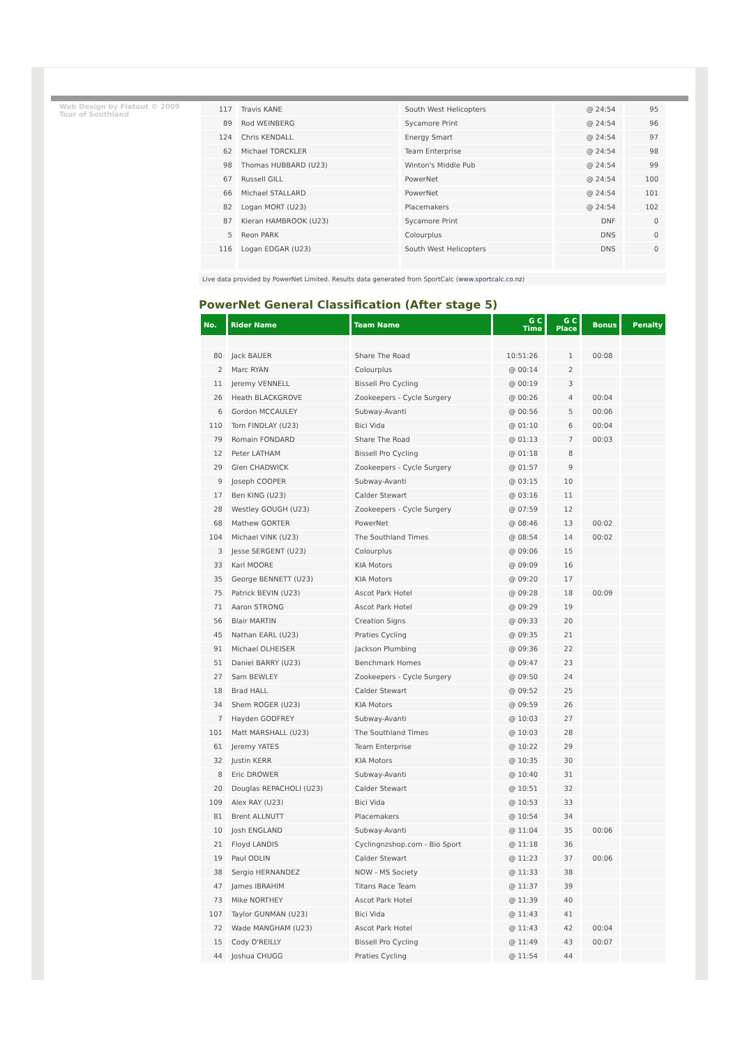Web Design by Flatout © 2009 Tour of Southland
| 117 | Travis KANE | South West Helicopters | @ 24:54 | 95 |
| 89 | Rod WEINBERG | Sycamore Print | @ 24:54 | 96 |
| 124 | Chris KENDALL | Energy Smart | @ 24:54 | 97 |
| 62 | Michael TORCKLER | Team Enterprise | @ 24:54 | 98 |
| 98 | Thomas HUBBARD (U23) | Winton's Middle Pub | @ 24:54 | 99 |
| 67 | Russell GILL | PowerNet | @ 24:54 | 100 |
| 66 | Michael STALLARD | PowerNet | @ 24:54 | 101 |
| 82 | Logan MORT (U23) | Placemakers | @ 24:54 | 102 |
| 87 | Kieran HAMBROOK (U23) | Sycamore Print | DNF | 0 |
| 5 | Reon PARK | Colourplus | DNS | 0 |
| 116 | Logan EDGAR (U23) | South West Helicopters | DNS | 0 |
Live data provided by PowerNet Limited. Results data generated from SportCalc (www.sportcalc.co.nz)
PowerNet General Classification (After stage 5)
| No. | Rider Name | Team Name | G C Time | G C Place | Bonus | Penalty |
| --- | --- | --- | --- | --- | --- | --- |
| 80 | Jack BAUER | Share The Road | 10:51:26 | 1 | 00:08 | |
| 2 | Marc RYAN | Colourplus | @ 00:14 | 2 | | |
| 11 | Jeremy VENNELL | Bissell Pro Cycling | @ 00:19 | 3 | | |
| 26 | Heath BLACKGROVE | Zookeepers - Cycle Surgery | @ 00:26 | 4 | 00:04 | |
| 6 | Gordon MCCAULEY | Subway-Avanti | @ 00:56 | 5 | 00:06 | |
| 110 | Tom FINDLAY (U23) | Bici Vida | @ 01:10 | 6 | 00:04 | |
| 79 | Romain FONDARD | Share The Road | @ 01:13 | 7 | 00:03 | |
| 12 | Peter LATHAM | Bissell Pro Cycling | @ 01:18 | 8 | | |
| 29 | Glen CHADWICK | Zookeepers - Cycle Surgery | @ 01:57 | 9 | | |
| 9 | Joseph COOPER | Subway-Avanti | @ 03:15 | 10 | | |
| 17 | Ben KING (U23) | Calder Stewart | @ 03:16 | 11 | | |
| 28 | Westley GOUGH (U23) | Zookeepers - Cycle Surgery | @ 07:59 | 12 | | |
| 68 | Mathew GORTER | PowerNet | @ 08:46 | 13 | 00:02 | |
| 104 | Michael VINK (U23) | The Southland Times | @ 08:54 | 14 | 00:02 | |
| 3 | Jesse SERGENT (U23) | Colourplus | @ 09:06 | 15 | | |
| 33 | Karl MOORE | KIA Motors | @ 09:09 | 16 | | |
| 35 | George BENNETT (U23) | KIA Motors | @ 09:20 | 17 | | |
| 75 | Patrick BEVIN (U23) | Ascot Park Hotel | @ 09:28 | 18 | 00:09 | |
| 71 | Aaron STRONG | Ascot Park Hotel | @ 09:29 | 19 | | |
| 56 | Blair MARTIN | Creation Signs | @ 09:33 | 20 | | |
| 45 | Nathan EARL (U23) | Praties Cycling | @ 09:35 | 21 | | |
| 91 | Michael OLHEISER | Jackson Plumbing | @ 09:36 | 22 | | |
| 51 | Daniel BARRY (U23) | Benchmark Homes | @ 09:47 | 23 | | |
| 27 | Sam BEWLEY | Zookeepers - Cycle Surgery | @ 09:50 | 24 | | |
| 18 | Brad HALL | Calder Stewart | @ 09:52 | 25 | | |
| 34 | Shem ROGER (U23) | KIA Motors | @ 09:59 | 26 | | |
| 7 | Hayden GODFREY | Subway-Avanti | @ 10:03 | 27 | | |
| 101 | Matt MARSHALL (U23) | The Southland Times | @ 10:03 | 28 | | |
| 61 | Jeremy YATES | Team Enterprise | @ 10:22 | 29 | | |
| 32 | Justin KERR | KIA Motors | @ 10:35 | 30 | | |
| 8 | Eric DROWER | Subway-Avanti | @ 10:40 | 31 | | |
| 20 | Douglas REPACHOLI (U23) | Calder Stewart | @ 10:51 | 32 | | |
| 109 | Alex RAY (U23) | Bici Vida | @ 10:53 | 33 | | |
| 81 | Brent ALLNUTT | Placemakers | @ 10:54 | 34 | | |
| 10 | Josh ENGLAND | Subway-Avanti | @ 11:04 | 35 | 00:06 | |
| 21 | Floyd LANDIS | Cyclingnzshop.com - Bio Sport | @ 11:18 | 36 | | |
| 19 | Paul ODLIN | Calder Stewart | @ 11:23 | 37 | 00:06 | |
| 38 | Sergio HERNANDEZ | NOW - MS Society | @ 11:33 | 38 | | |
| 47 | James IBRAHIM | Titans Race Team | @ 11:37 | 39 | | |
| 73 | Mike NORTHEY | Ascot Park Hotel | @ 11:39 | 40 | | |
| 107 | Taylor GUNMAN (U23) | Bici Vida | @ 11:43 | 41 | | |
| 72 | Wade MANGHAM (U23) | Ascot Park Hotel | @ 11:43 | 42 | 00:04 | |
| 15 | Cody O'REILLY | Bissell Pro Cycling | @ 11:49 | 43 | 00:07 | |
| 44 | Joshua CHUGG | Praties Cycling | @ 11:54 | 44 | | |